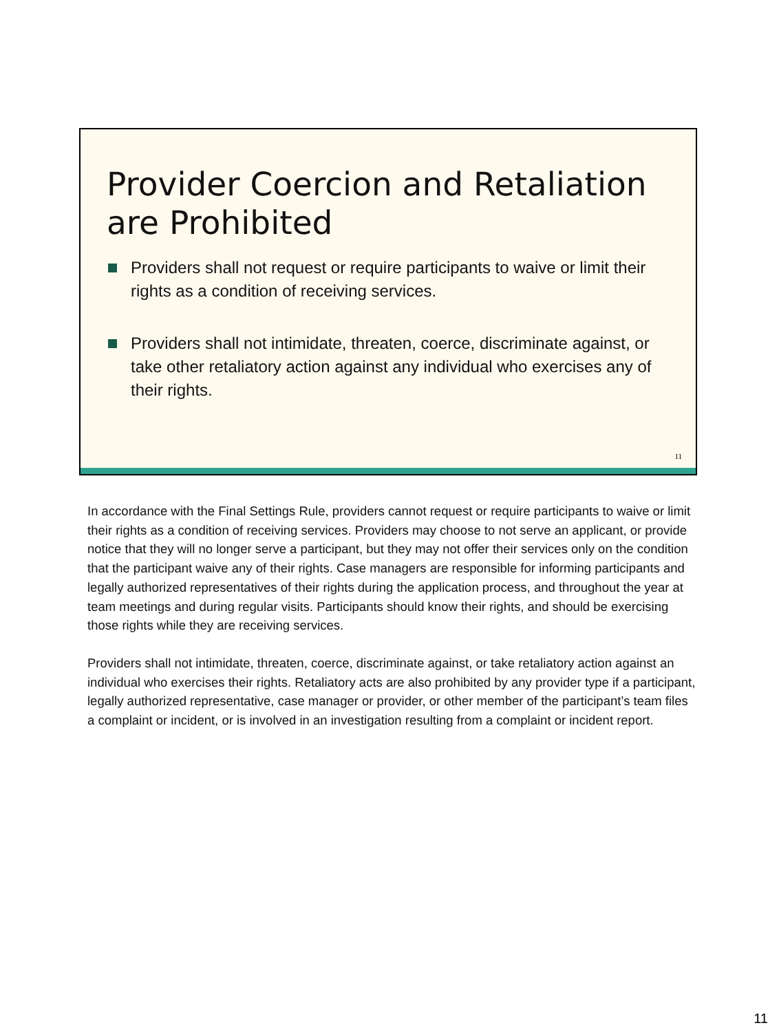Provider Coercion and Retaliation are Prohibited
Providers shall not request or require participants to waive or limit their rights as a condition of receiving services.
Providers shall not intimidate, threaten, coerce, discriminate against, or take other retaliatory action against any individual who exercises any of their rights.
11
In accordance with the Final Settings Rule, providers cannot request or require participants to waive or limit their rights as a condition of receiving services. Providers may choose to not serve an applicant, or provide notice that they will no longer serve a participant, but they may not offer their services only on the condition that the participant waive any of their rights. Case managers are responsible for informing participants and legally authorized representatives of their rights during the application process, and throughout the year at team meetings and during regular visits. Participants should know their rights, and should be exercising those rights while they are receiving services.
Providers shall not intimidate, threaten, coerce, discriminate against, or take retaliatory action against an individual who exercises their rights. Retaliatory acts are also prohibited by any provider type if a participant, legally authorized representative, case manager or provider, or other member of the participant’s team files a complaint or incident, or is involved in an investigation resulting from a complaint or incident report.
11